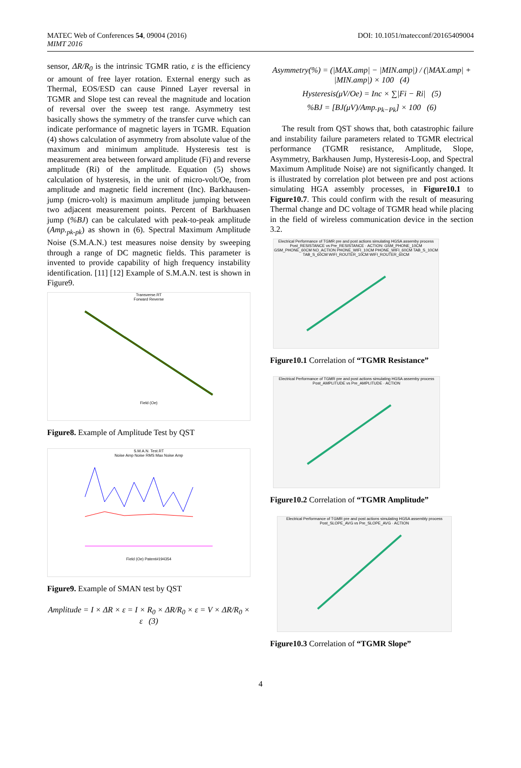MATEC Web of Conferences 54, 09004 (2016)
MIMT 2016
DOI: 10.1051/matecconf/20165409004
sensor, ΔR/R<sub>0</sub> is the intrinsic TGMR ratio, ε is the efficiency or amount of free layer rotation. External energy such as Thermal, EOS/ESD can cause Pinned Layer reversal in TGMR and Slope test can reveal the magnitude and location of reversal over the sweep test range. Asymmetry test basically shows the symmetry of the transfer curve which can indicate performance of magnetic layers in TGMR. Equation (4) shows calculation of asymmetry from absolute value of the maximum and minimum amplitude. Hysteresis test is measurement area between forward amplitude (Fi) and reverse amplitude (Ri) of the amplitude. Equation (5) shows calculation of hysteresis, in the unit of micro-volt/Oe, from amplitude and magnetic field increment (Inc). Barkhausen-jump (micro-volt) is maximum amplitude jumping between two adjacent measurement points. Percent of Barkhuasen jump (%BJ) can be calculated with peak-to-peak amplitude (Amp.<sub>pk-pk</sub>) as shown in (6). Spectral Maximum Amplitude Noise (S.M.A.N.) test measures noise density by sweeping through a range of DC magnetic fields. This parameter is invented to provide capability of high frequency instability identification. [11] [12] Example of S.M.A.N. test is shown in Figure9.
Transverse.RT
Forward Reverse
Field (Oe)
Figure8. Example of Amplitude Test by QST
S.M.A.N. Test.RT
Noise Amp Noise RMS Max Noise Amp
Field (Oe) Patent#194354
Figure9. Example of SMAN test by QST
Amplitude = I × ΔR × ε = I × R<sub>0</sub> × ΔR/R<sub>0</sub> × ε = V × ΔR/R<sub>0</sub> × ε (3)
Asymmetry(%) = (|MAX.amp| − |MIN.amp|) / (|MAX.amp| + |MIN.amp|) × 100 (4)
Hysteresis(μV/Oe) = Inc × ∑|Fi − Ri| (5)
%BJ = [BJ(μV)/Amp.<sub>Pk−Pk</sub>] × 100 (6)
The result from QST shows that, both catastrophic failure and instability failure parameters related to TGMR electrical performance (TGMR resistance, Amplitude, Slope, Asymmetry, Barkhausen Jump, Hysteresis-Loop, and Spectral Maximum Amplitude Noise) are not significantly changed. It is illustrated by correlation plot between pre and post actions simulating HGA assembly processes, in Figure10.1 to Figure10.7. This could confirm with the result of measuring Thermal change and DC voltage of TGMR head while placing in the field of wireless communication device in the section 3.2.
Electrical Performance of TGMR pre and post actions simulating HGSA assemby process
Post_RESISTANCE vs Pre_RESISTANCE · ACTION: GSM_PHONE_10CM GSM_PHONE_60CM NO_ACTION PHONE_WIFI_10CM PHONE_WIFI_60CM TAB_S_10CM TAB_S_60CM WIFI_ROUTER_10CM WIFI_ROUTER_60CM
Figure10.1 Correlation of “TGMR Resistance”
Electrical Performance of TGMR pre and post actions simulating HGSA assemby process
Post_AMPLITUDE vs Pre_AMPLITUDE · ACTION
Figure10.2 Correlation of “TGMR Amplitude”
Electrical Performance of TGMR pre and post actions simulating HGSA assembly process
Post_SLOPE_AVG vs Pre_SLOPE_AVG · ACTION
Figure10.3 Correlation of “TGMR Slope”
4